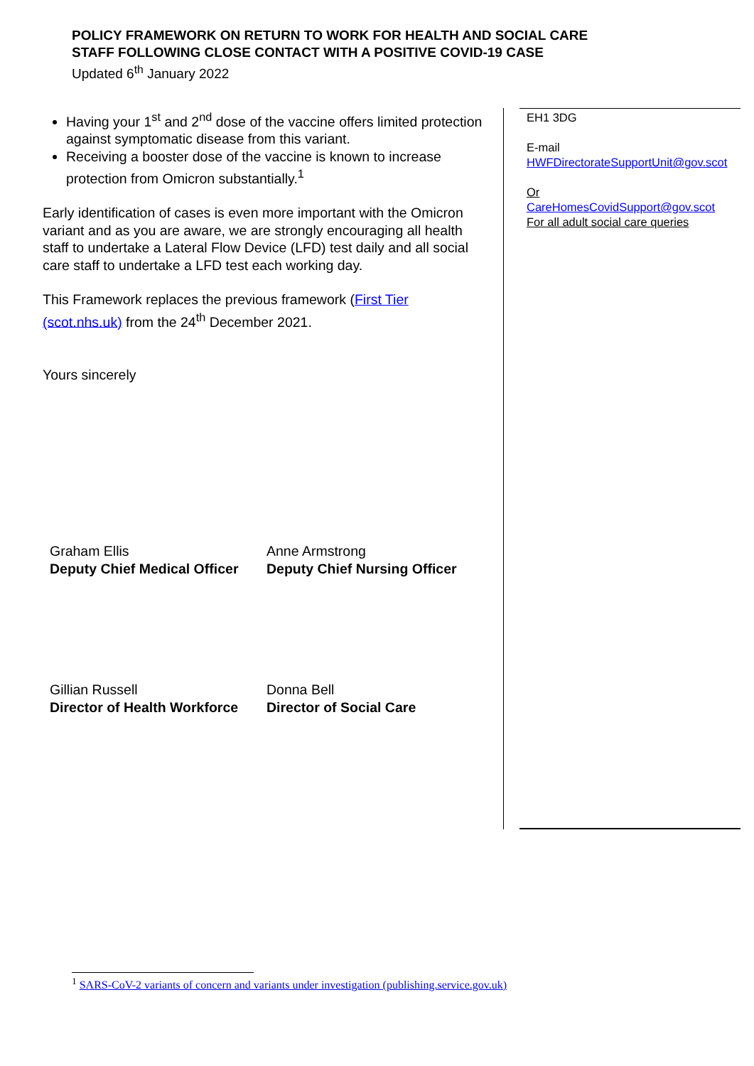POLICY FRAMEWORK ON RETURN TO WORK FOR HEALTH AND SOCIAL CARE
STAFF FOLLOWING CLOSE CONTACT WITH A POSITIVE COVID-19 CASE
Updated 6<sup>th</sup> January 2022
Having your 1<sup>st</sup> and 2<sup>nd</sup> dose of the vaccine offers limited protection against symptomatic disease from this variant.
Receiving a booster dose of the vaccine is known to increase protection from Omicron substantially.<sup>1</sup>
Early identification of cases is even more important with the Omicron variant and as you are aware, we are strongly encouraging all health staff to undertake a Lateral Flow Device (LFD) test daily and all social care staff to undertake a LFD test each working day.
This Framework replaces the previous framework (First Tier (scot.nhs.uk) from the 24<sup>th</sup> December 2021.
Yours sincerely
Graham Ellis
Deputy Chief Medical Officer
Anne Armstrong
Deputy Chief Nursing Officer
Gillian Russell
Director of Health Workforce
Donna Bell
Director of Social Care
EH1 3DG
E-mail
HWFDirectorateSupportUnit@gov.scot
Or
CareHomesCovidSupport@gov.scot
For all adult social care queries
<sup>1</sup> SARS-CoV-2 variants of concern and variants under investigation (publishing.service.gov.uk)